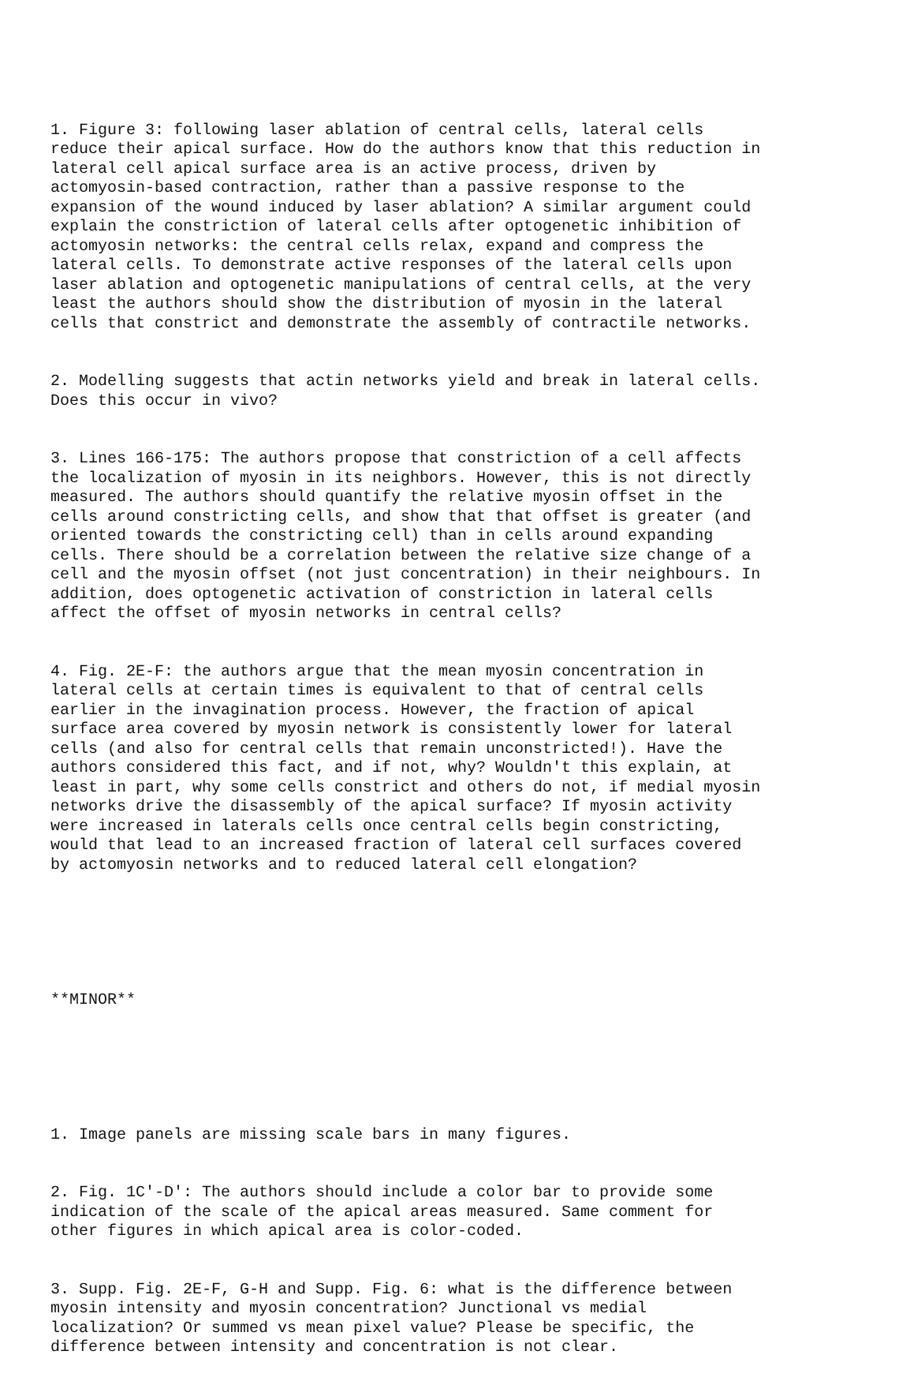1. Figure 3: following laser ablation of central cells, lateral cells reduce their apical surface. How do the authors know that this reduction in lateral cell apical surface area is an active process, driven by actomyosin-based contraction, rather than a passive response to the expansion of the wound induced by laser ablation? A similar argument could explain the constriction of lateral cells after optogenetic inhibition of actomyosin networks: the central cells relax, expand and compress the lateral cells. To demonstrate active responses of the lateral cells upon laser ablation and optogenetic manipulations of central cells, at the very least the authors should show the distribution of myosin in the lateral cells that constrict and demonstrate the assembly of contractile networks.
2. Modelling suggests that actin networks yield and break in lateral cells. Does this occur in vivo?
3. Lines 166-175: The authors propose that constriction of a cell affects the localization of myosin in its neighbors. However, this is not directly measured. The authors should quantify the relative myosin offset in the cells around constricting cells, and show that that offset is greater (and oriented towards the constricting cell) than in cells around expanding cells. There should be a correlation between the relative size change of a cell and the myosin offset (not just concentration) in their neighbours. In addition, does optogenetic activation of constriction in lateral cells affect the offset of myosin networks in central cells?
4. Fig. 2E-F: the authors argue that the mean myosin concentration in lateral cells at certain times is equivalent to that of central cells earlier in the invagination process. However, the fraction of apical surface area covered by myosin network is consistently lower for lateral cells (and also for central cells that remain unconstricted!). Have the authors considered this fact, and if not, why? Wouldn't this explain, at least in part, why some cells constrict and others do not, if medial myosin networks drive the disassembly of the apical surface? If myosin activity were increased in laterals cells once central cells begin constricting, would that lead to an increased fraction of lateral cell surfaces covered by actomyosin networks and to reduced lateral cell elongation?
**MINOR**
1. Image panels are missing scale bars in many figures.
2. Fig. 1C'-D': The authors should include a color bar to provide some indication of the scale of the apical areas measured. Same comment for other figures in which apical area is color-coded.
3. Supp. Fig. 2E-F, G-H and Supp. Fig. 6: what is the difference between myosin intensity and myosin concentration? Junctional vs medial localization? Or summed vs mean pixel value? Please be specific, the difference between intensity and concentration is not clear.